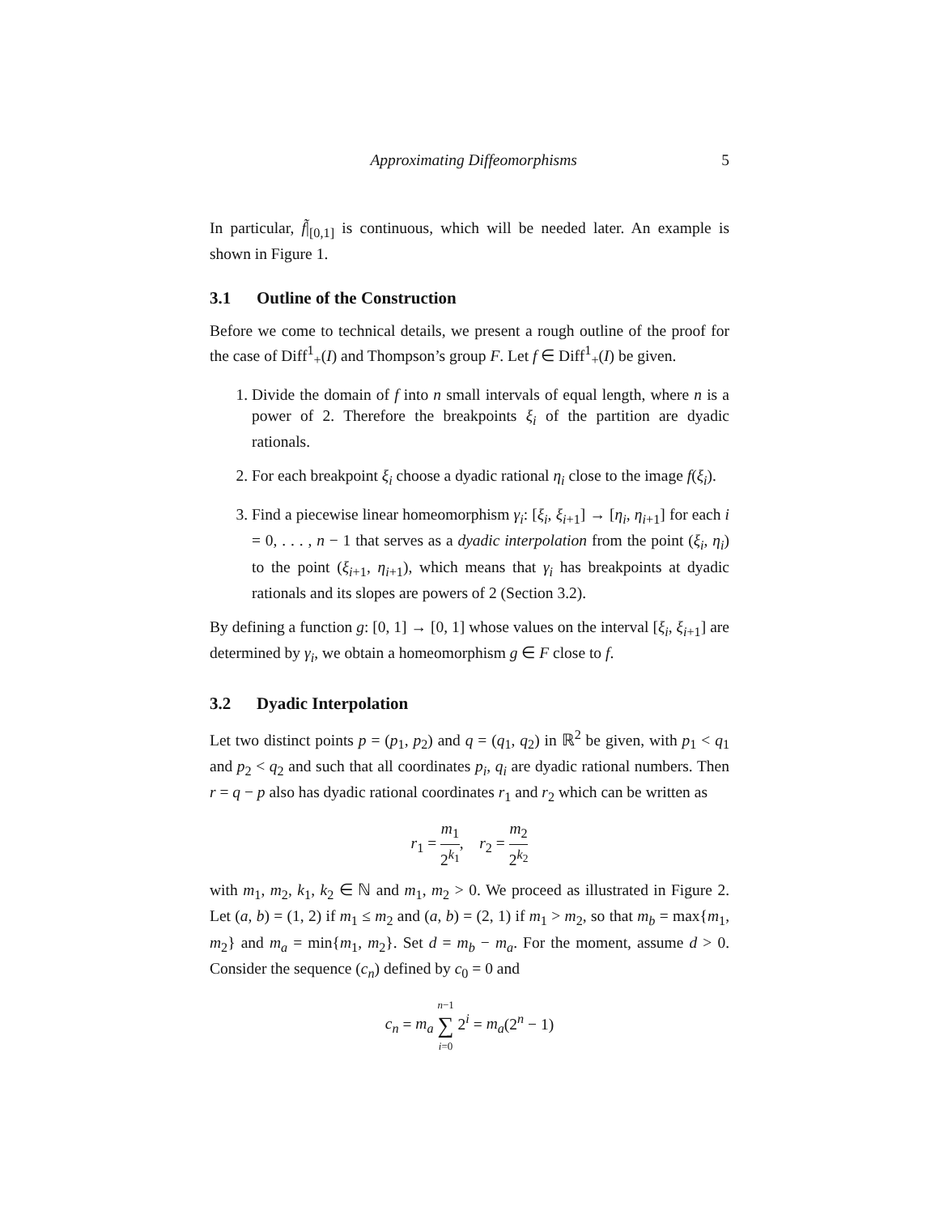Approximating Diffeomorphisms 5
In particular, f̃|<sub>[0,1]</sub> is continuous, which will be needed later. An example is shown in Figure 1.
3.1 Outline of the Construction
Before we come to technical details, we present a rough outline of the proof for the case of Diff<sup>1</sup><sub>+</sub>(I) and Thompson’s group F. Let f ∈ Diff<sup>1</sup><sub>+</sub>(I) be given.
1. Divide the domain of f into n small intervals of equal length, where n is a power of 2. Therefore the breakpoints ξ<sub>i</sub> of the partition are dyadic rationals.
2. For each breakpoint ξ<sub>i</sub> choose a dyadic rational η<sub>i</sub> close to the image f(ξ<sub>i</sub>).
3. Find a piecewise linear homeomorphism γ<sub>i</sub>: [ξ<sub>i</sub>, ξ<sub>i+1</sub>] → [η<sub>i</sub>, η<sub>i+1</sub>] for each i = 0, . . . , n − 1 that serves as a dyadic interpolation from the point (ξ<sub>i</sub>, η<sub>i</sub>) to the point (ξ<sub>i+1</sub>, η<sub>i+1</sub>), which means that γ<sub>i</sub> has breakpoints at dyadic rationals and its slopes are powers of 2 (Section 3.2).
By defining a function g: [0, 1] → [0, 1] whose values on the interval [ξ<sub>i</sub>, ξ<sub>i+1</sub>] are determined by γ<sub>i</sub>, we obtain a homeomorphism g ∈ F close to f.
3.2 Dyadic Interpolation
Let two distinct points p = (p<sub>1</sub>, p<sub>2</sub>) and q = (q<sub>1</sub>, q<sub>2</sub>) in ℝ<sup>2</sup> be given, with p<sub>1</sub> < q<sub>1</sub> and p<sub>2</sub> < q<sub>2</sub> and such that all coordinates p<sub>i</sub>, q<sub>i</sub> are dyadic rational numbers. Then r = q − p also has dyadic rational coordinates r<sub>1</sub> and r<sub>2</sub> which can be written as
r<sub>1</sub> = m<sub>1</sub> 2<sup>k<sub>1</sub></sup>, r<sub>2</sub> = m<sub>2</sub> 2<sup>k<sub>2</sub></sup>
with m<sub>1</sub>, m<sub>2</sub>, k<sub>1</sub>, k<sub>2</sub> ∈ ℕ and m<sub>1</sub>, m<sub>2</sub> > 0. We proceed as illustrated in Figure 2. Let (a, b) = (1, 2) if m<sub>1</sub> ≤ m<sub>2</sub> and (a, b) = (2, 1) if m<sub>1</sub> > m<sub>2</sub>, so that m<sub>b</sub> = max{m<sub>1</sub>, m<sub>2</sub>} and m<sub>a</sub> = min{m<sub>1</sub>, m<sub>2</sub>}. Set d = m<sub>b</sub> − m<sub>a</sub>. For the moment, assume d > 0. Consider the sequence (c<sub>n</sub>) defined by c<sub>0</sub> = 0 and
c<sub>n</sub> = m<sub>a</sub> n−1 ∑ i=0 2<sup>i</sup> = m<sub>a</sub>(2<sup>n</sup> − 1)